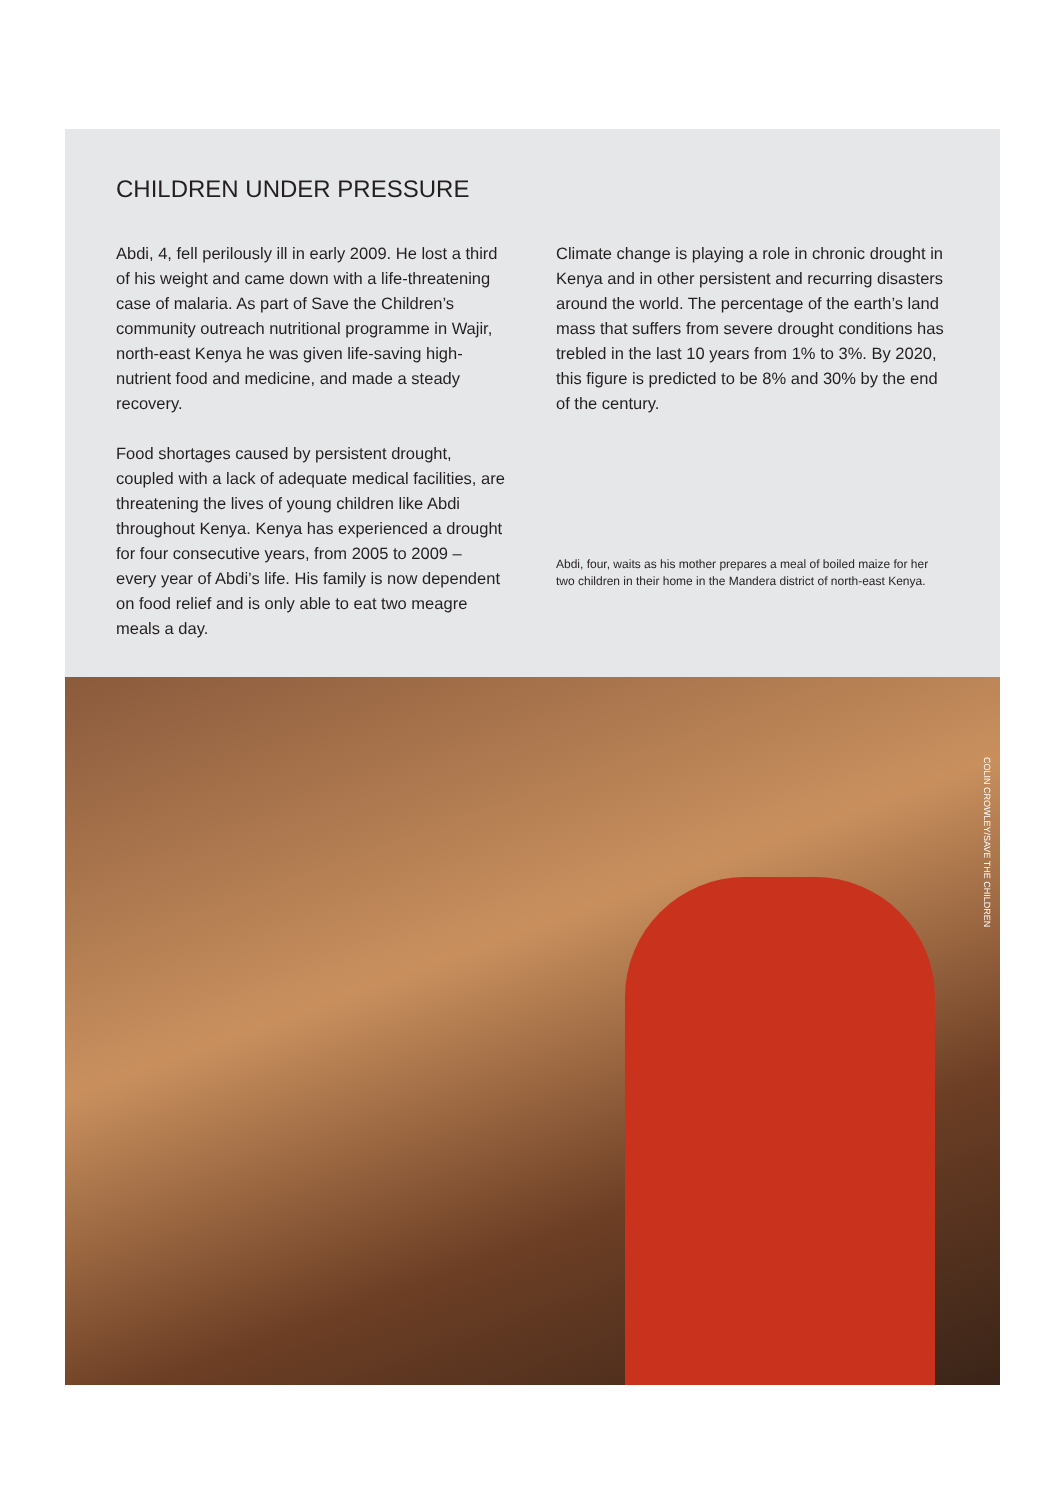CHILDREN UNDER PRESSURE
Abdi, 4, fell perilously ill in early 2009. He lost a third of his weight and came down with a life-threatening case of malaria. As part of Save the Children’s community outreach nutritional programme in Wajir, north-east Kenya he was given life-saving high-nutrient food and medicine, and made a steady recovery.
Food shortages caused by persistent drought, coupled with a lack of adequate medical facilities, are threatening the lives of young children like Abdi throughout Kenya. Kenya has experienced a drought for four consecutive years, from 2005 to 2009 – every year of Abdi’s life. His family is now dependent on food relief and is only able to eat two meagre meals a day.
Climate change is playing a role in chronic drought in Kenya and in other persistent and recurring disasters around the world. The percentage of the earth’s land mass that suffers from severe drought conditions has trebled in the last 10 years from 1% to 3%. By 2020, this figure is predicted to be 8% and 30% by the end of the century.
Abdi, four, waits as his mother prepares a meal of boiled maize for her two children in their home in the Mandera district of north-east Kenya.
COLIN CROWLEY/SAVE THE CHILDREN